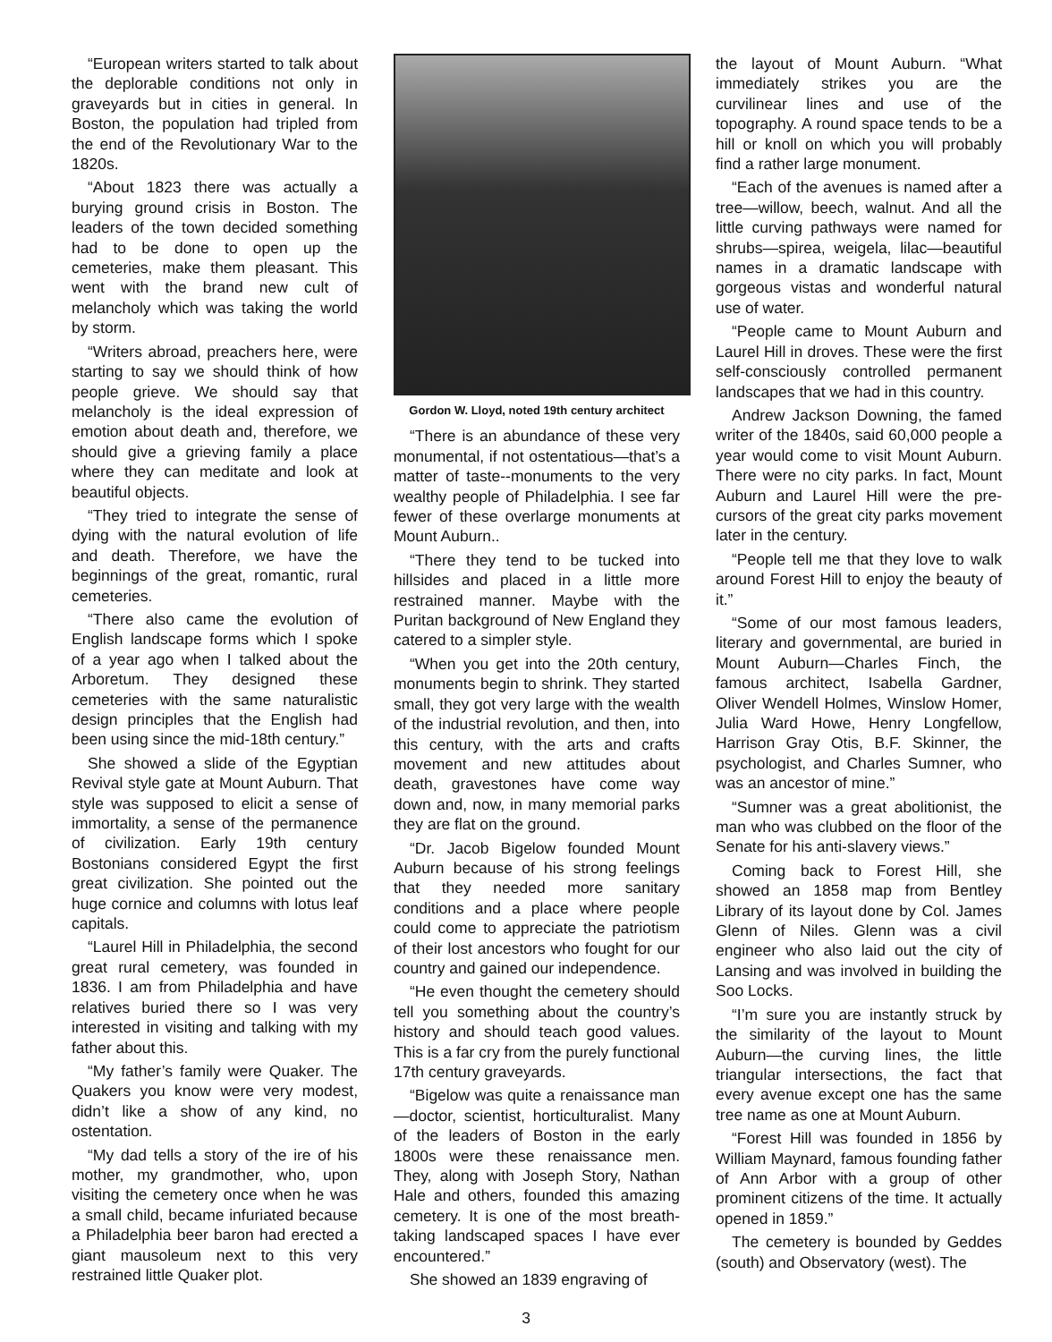“European writers started to talk about the deplorable conditions not only in graveyards but in cities in general. In Boston, the population had tripled from the end of the Revolutionary War to the 1820s.
“About 1823 there was actually a burying ground crisis in Boston. The leaders of the town decided something had to be done to open up the cemeteries, make them pleasant. This went with the brand new cult of melancholy which was taking the world by storm.
“Writers abroad, preachers here, were starting to say we should think of how people grieve. We should say that melancholy is the ideal expression of emotion about death and, therefore, we should give a grieving family a place where they can meditate and look at beautiful objects.
“They tried to integrate the sense of dying with the natural evolution of life and death. Therefore, we have the beginnings of the great, romantic, rural cemeteries.
“There also came the evolution of English landscape forms which I spoke of a year ago when I talked about the Arboretum. They designed these cemeteries with the same naturalistic design principles that the English had been using since the mid-18th century.”
She showed a slide of the Egyptian Revival style gate at Mount Auburn. That style was supposed to elicit a sense of immortality, a sense of the permanence of civilization. Early 19th century Bostonians considered Egypt the first great civilization. She pointed out the huge cornice and columns with lotus leaf capitals.
“Laurel Hill in Philadelphia, the second great rural cemetery, was founded in 1836. I am from Philadelphia and have relatives buried there so I was very interested in visiting and talking with my father about this.
“My father’s family were Quaker. The Quakers you know were very modest, didn’t like a show of any kind, no ostentation.
“My dad tells a story of the ire of his mother, my grandmother, who, upon visiting the cemetery once when he was a small child, became infuriated because a Philadelphia beer baron had erected a giant mausoleum next to this very restrained little Quaker plot.
Gordon W. Lloyd, noted 19th century architect
“There is an abundance of these very monumental, if not ostentatious—that’s a matter of taste--monuments to the very wealthy people of Philadelphia. I see far fewer of these overlarge monuments at Mount Auburn..
“There they tend to be tucked into hillsides and placed in a little more restrained manner. Maybe with the Puritan background of New England they catered to a simpler style.
“When you get into the 20th century, monuments begin to shrink. They started small, they got very large with the wealth of the industrial revolution, and then, into this century, with the arts and crafts movement and new attitudes about death, gravestones have come way down and, now, in many memorial parks they are flat on the ground.
“Dr. Jacob Bigelow founded Mount Auburn because of his strong feelings that they needed more sanitary conditions and a place where people could come to appreciate the patriotism of their lost ancestors who fought for our country and gained our independence.
“He even thought the cemetery should tell you something about the country’s history and should teach good values. This is a far cry from the purely functional 17th century graveyards.
“Bigelow was quite a renaissance man—doctor, scientist, horticulturalist. Many of the leaders of Boston in the early 1800s were these renaissance men. They, along with Joseph Story, Nathan Hale and others, founded this amazing cemetery. It is one of the most breath-taking landscaped spaces I have ever encountered.”
She showed an 1839 engraving of
the layout of Mount Auburn. “What immediately strikes you are the curvilinear lines and use of the topography. A round space tends to be a hill or knoll on which you will probably find a rather large monument.
“Each of the avenues is named after a tree—willow, beech, walnut. And all the little curving pathways were named for shrubs—spirea, weigela, lilac—beautiful names in a dramatic landscape with gorgeous vistas and wonderful natural use of water.
“People came to Mount Auburn and Laurel Hill in droves. These were the first self-consciously controlled permanent landscapes that we had in this country.
Andrew Jackson Downing, the famed writer of the 1840s, said 60,000 people a year would come to visit Mount Auburn. There were no city parks. In fact, Mount Auburn and Laurel Hill were the pre-cursors of the great city parks movement later in the century.
“People tell me that they love to walk around Forest Hill to enjoy the beauty of it.”
“Some of our most famous leaders, literary and governmental, are buried in Mount Auburn—Charles Finch, the famous architect, Isabella Gardner, Oliver Wendell Holmes, Winslow Homer, Julia Ward Howe, Henry Longfellow, Harrison Gray Otis, B.F. Skinner, the psychologist, and Charles Sumner, who was an ancestor of mine.”
“Sumner was a great abolitionist, the man who was clubbed on the floor of the Senate for his anti-slavery views.”
Coming back to Forest Hill, she showed an 1858 map from Bentley Library of its layout done by Col. James Glenn of Niles. Glenn was a civil engineer who also laid out the city of Lansing and was involved in building the Soo Locks.
“I’m sure you are instantly struck by the similarity of the layout to Mount Auburn—the curving lines, the little triangular intersections, the fact that every avenue except one has the same tree name as one at Mount Auburn.
“Forest Hill was founded in 1856 by William Maynard, famous founding father of Ann Arbor with a group of other prominent citizens of the time. It actually opened in 1859.”
The cemetery is bounded by Geddes (south) and Observatory (west). The
3